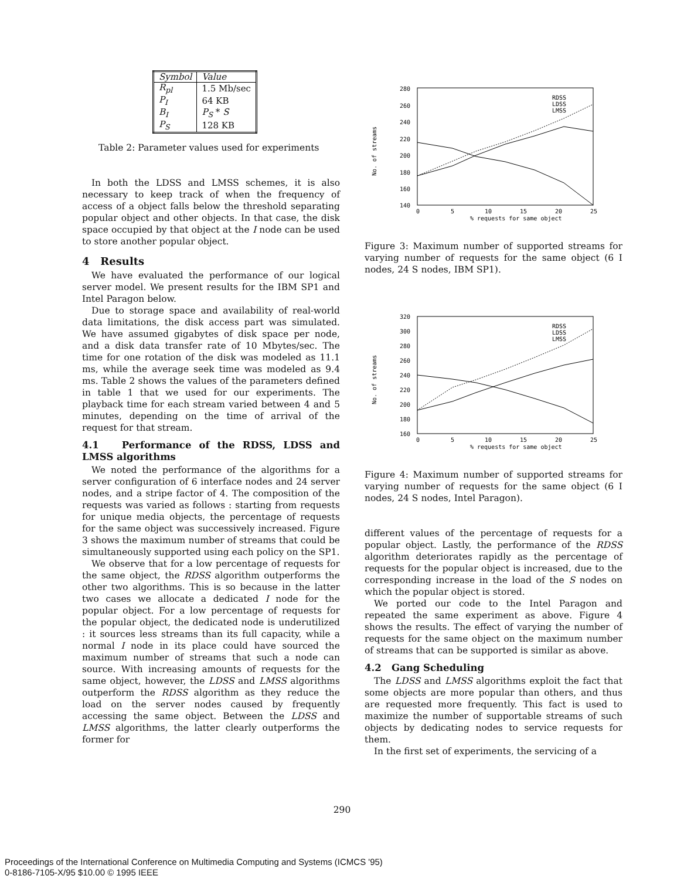| Symbol | Value |
| --- | --- |
| R<sub>pl</sub> | 1.5 Mb/sec |
| P<sub>I</sub> | 64 KB |
| B<sub>I</sub> | P<sub>S</sub> * S |
| P<sub>S</sub> | 128 KB |
Table 2: Parameter values used for experiments
In both the LDSS and LMSS schemes, it is also necessary to keep track of when the frequency of access of a object falls below the threshold separating popular object and other objects. In that case, the disk space occupied by that object at the I node can be used to store another popular object.
4 Results
We have evaluated the performance of our logical server model. We present results for the IBM SP1 and Intel Paragon below.
Due to storage space and availability of real-world data limitations, the disk access part was simulated. We have assumed gigabytes of disk space per node, and a disk data transfer rate of 10 Mbytes/sec. The time for one rotation of the disk was modeled as 11.1 ms, while the average seek time was modeled as 9.4 ms. Table 2 shows the values of the parameters defined in table 1 that we used for our experiments. The playback time for each stream varied between 4 and 5 minutes, depending on the time of arrival of the request for that stream.
4.1 Performance of the RDSS, LDSS and LMSS algorithms
We noted the performance of the algorithms for a server configuration of 6 interface nodes and 24 server nodes, and a stripe factor of 4. The composition of the requests was varied as follows : starting from requests for unique media objects, the percentage of requests for the same object was successively increased. Figure 3 shows the maximum number of streams that could be simultaneously supported using each policy on the SP1.
We observe that for a low percentage of requests for the same object, the RDSS algorithm outperforms the other two algorithms. This is so because in the latter two cases we allocate a dedicated I node for the popular object. For a low percentage of requests for the popular object, the dedicated node is underutilized : it sources less streams than its full capacity, while a normal I node in its place could have sourced the maximum number of streams that such a node can source. With increasing amounts of requests for the same object, however, the LDSS and LMSS algorithms outperform the RDSS algorithm as they reduce the load on the server nodes caused by frequently accessing the same object. Between the LDSS and LMSS algorithms, the latter clearly outperforms the former for
No. of streams
280
260
240
220
200
180
160
140
0
5
10
15
20
25
% requests for same object
RDSS
LDSS
LMSS
Figure 3: Maximum number of supported streams for varying number of requests for the same object (6 I nodes, 24 S nodes, IBM SP1).
No. of streams
320
300
280
260
240
220
200
180
160
0
5
10
15
20
25
% requests for same object
RDSS
LDSS
LMSS
Figure 4: Maximum number of supported streams for varying number of requests for the same object (6 I nodes, 24 S nodes, Intel Paragon).
different values of the percentage of requests for a popular object. Lastly, the performance of the RDSS algorithm deteriorates rapidly as the percentage of requests for the popular object is increased, due to the corresponding increase in the load of the S nodes on which the popular object is stored.
We ported our code to the Intel Paragon and repeated the same experiment as above. Figure 4 shows the results. The effect of varying the number of requests for the same object on the maximum number of streams that can be supported is similar as above.
4.2 Gang Scheduling
The LDSS and LMSS algorithms exploit the fact that some objects are more popular than others, and thus are requested more frequently. This fact is used to maximize the number of supportable streams of such objects by dedicating nodes to service requests for them.
In the first set of experiments, the servicing of a
290
Proceedings of the International Conference on Multimedia Computing and Systems (ICMCS '95)
0-8186-7105-X/95 $10.00 © 1995 IEEE